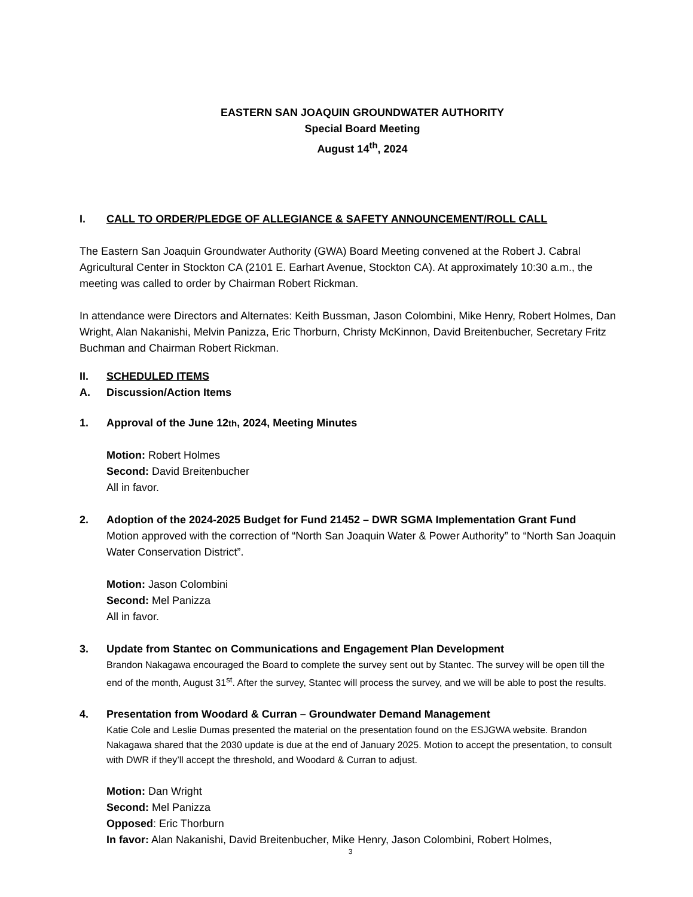EASTERN SAN JOAQUIN GROUNDWATER AUTHORITY
Special Board Meeting
August 14<sup>th</sup>, 2024
I. CALL TO ORDER/PLEDGE OF ALLEGIANCE & SAFETY ANNOUNCEMENT/ROLL CALL
The Eastern San Joaquin Groundwater Authority (GWA) Board Meeting convened at the Robert J. Cabral Agricultural Center in Stockton CA (2101 E. Earhart Avenue, Stockton CA). At approximately 10:30 a.m., the meeting was called to order by Chairman Robert Rickman.
In attendance were Directors and Alternates: Keith Bussman, Jason Colombini, Mike Henry, Robert Holmes, Dan Wright, Alan Nakanishi, Melvin Panizza, Eric Thorburn, Christy McKinnon, David Breitenbucher, Secretary Fritz Buchman and Chairman Robert Rickman.
II. SCHEDULED ITEMS
A. Discussion/Action Items
1. Approval of the June 12<sup>th</sup>, 2024, Meeting Minutes
Motion: Robert Holmes
Second: David Breitenbucher
All in favor.
2. Adoption of the 2024-2025 Budget for Fund 21452 – DWR SGMA Implementation Grant Fund
Motion approved with the correction of “North San Joaquin Water & Power Authority” to “North San Joaquin Water Conservation District”.
Motion: Jason Colombini
Second: Mel Panizza
All in favor.
3. Update from Stantec on Communications and Engagement Plan Development
Brandon Nakagawa encouraged the Board to complete the survey sent out by Stantec. The survey will be open till the end of the month, August 31<sup>st</sup>. After the survey, Stantec will process the survey, and we will be able to post the results.
4. Presentation from Woodard & Curran – Groundwater Demand Management
Katie Cole and Leslie Dumas presented the material on the presentation found on the ESJGWA website. Brandon Nakagawa shared that the 2030 update is due at the end of January 2025. Motion to accept the presentation, to consult with DWR if they’ll accept the threshold, and Woodard & Curran to adjust.
Motion: Dan Wright
Second: Mel Panizza
Opposed: Eric Thorburn
In favor: Alan Nakanishi, David Breitenbucher, Mike Henry, Jason Colombini, Robert Holmes,
3